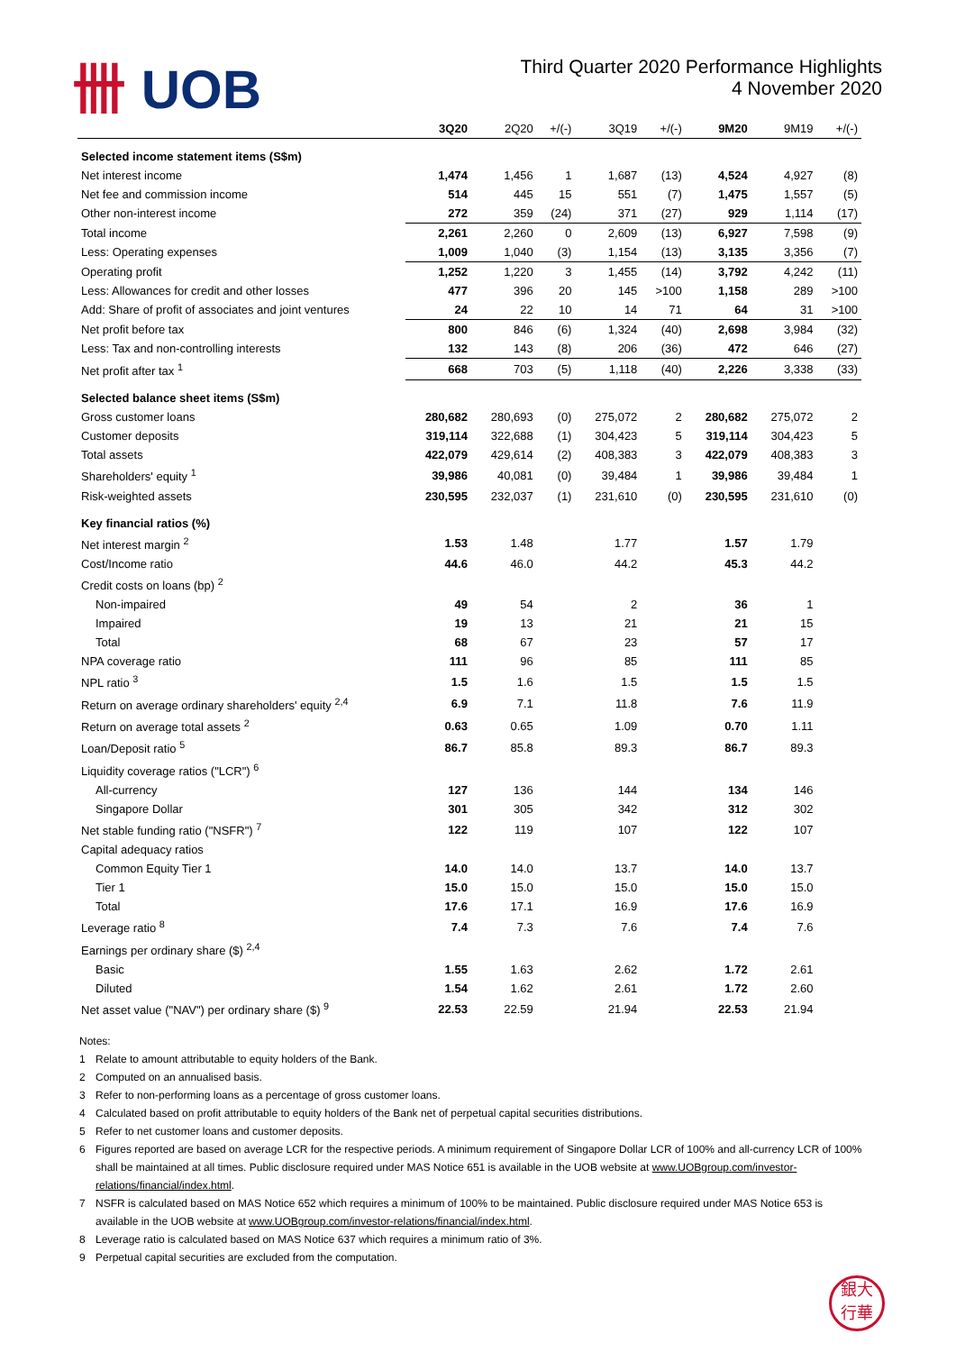卌 UOB
Third Quarter 2020 Performance Highlights
4 November 2020
| | 3Q20 | 2Q20 | +/(-) | 3Q19 | +/(-) | 9M20 | 9M19 | +/(-) |
| --- | --- | --- | --- | --- | --- | --- | --- | --- |
| Selected income statement items (S$m) | | | | | | | | |
| Net interest income | 1,474 | 1,456 | 1 | 1,687 | (13) | 4,524 | 4,927 | (8) |
| Net fee and commission income | 514 | 445 | 15 | 551 | (7) | 1,475 | 1,557 | (5) |
| Other non-interest income | 272 | 359 | (24) | 371 | (27) | 929 | 1,114 | (17) |
| Total income | 2,261 | 2,260 | 0 | 2,609 | (13) | 6,927 | 7,598 | (9) |
| Less: Operating expenses | 1,009 | 1,040 | (3) | 1,154 | (13) | 3,135 | 3,356 | (7) |
| Operating profit | 1,252 | 1,220 | 3 | 1,455 | (14) | 3,792 | 4,242 | (11) |
| Less: Allowances for credit and other losses | 477 | 396 | 20 | 145 | >100 | 1,158 | 289 | >100 |
| Add: Share of profit of associates and joint ventures | 24 | 22 | 10 | 14 | 71 | 64 | 31 | >100 |
| Net profit before tax | 800 | 846 | (6) | 1,324 | (40) | 2,698 | 3,984 | (32) |
| Less: Tax and non-controlling interests | 132 | 143 | (8) | 206 | (36) | 472 | 646 | (27) |
| Net profit after tax <sup>1</sup> | 668 | 703 | (5) | 1,118 | (40) | 2,226 | 3,338 | (33) |
| Selected balance sheet items (S$m) | | | | | | | | |
| Gross customer loans | 280,682 | 280,693 | (0) | 275,072 | 2 | 280,682 | 275,072 | 2 |
| Customer deposits | 319,114 | 322,688 | (1) | 304,423 | 5 | 319,114 | 304,423 | 5 |
| Total assets | 422,079 | 429,614 | (2) | 408,383 | 3 | 422,079 | 408,383 | 3 |
| Shareholders' equity <sup>1</sup> | 39,986 | 40,081 | (0) | 39,484 | 1 | 39,986 | 39,484 | 1 |
| Risk-weighted assets | 230,595 | 232,037 | (1) | 231,610 | (0) | 230,595 | 231,610 | (0) |
| Key financial ratios (%) | | | | | | | | |
| Net interest margin <sup>2</sup> | 1.53 | 1.48 | | 1.77 | | 1.57 | 1.79 | |
| Cost/Income ratio | 44.6 | 46.0 | | 44.2 | | 45.3 | 44.2 | |
| Credit costs on loans (bp) <sup>2</sup> | | | | | | | | |
| Non-impaired | 49 | 54 | | 2 | | 36 | 1 | |
| Impaired | 19 | 13 | | 21 | | 21 | 15 | |
| Total | 68 | 67 | | 23 | | 57 | 17 | |
| NPA coverage ratio | 111 | 96 | | 85 | | 111 | 85 | |
| NPL ratio <sup>3</sup> | 1.5 | 1.6 | | 1.5 | | 1.5 | 1.5 | |
| Return on average ordinary shareholders' equity <sup>2,4</sup> | 6.9 | 7.1 | | 11.8 | | 7.6 | 11.9 | |
| Return on average total assets <sup>2</sup> | 0.63 | 0.65 | | 1.09 | | 0.70 | 1.11 | |
| Loan/Deposit ratio <sup>5</sup> | 86.7 | 85.8 | | 89.3 | | 86.7 | 89.3 | |
| Liquidity coverage ratios ("LCR") <sup>6</sup> | | | | | | | | |
| All-currency | 127 | 136 | | 144 | | 134 | 146 | |
| Singapore Dollar | 301 | 305 | | 342 | | 312 | 302 | |
| Net stable funding ratio ("NSFR") <sup>7</sup> | 122 | 119 | | 107 | | 122 | 107 | |
| Capital adequacy ratios | | | | | | | | |
| Common Equity Tier 1 | 14.0 | 14.0 | | 13.7 | | 14.0 | 13.7 | |
| Tier 1 | 15.0 | 15.0 | | 15.0 | | 15.0 | 15.0 | |
| Total | 17.6 | 17.1 | | 16.9 | | 17.6 | 16.9 | |
| Leverage ratio <sup>8</sup> | 7.4 | 7.3 | | 7.6 | | 7.4 | 7.6 | |
| Earnings per ordinary share ($) <sup>2,4</sup> | | | | | | | | |
| Basic | 1.55 | 1.63 | | 2.62 | | 1.72 | 2.61 | |
| Diluted | 1.54 | 1.62 | | 2.61 | | 1.72 | 2.60 | |
| Net asset value ("NAV") per ordinary share ($) <sup>9</sup> | 22.53 | 22.59 | | 21.94 | | 22.53 | 21.94 | |
Notes:
1 Relate to amount attributable to equity holders of the Bank.
2 Computed on an annualised basis.
3 Refer to non-performing loans as a percentage of gross customer loans.
4 Calculated based on profit attributable to equity holders of the Bank net of perpetual capital securities distributions.
5 Refer to net customer loans and customer deposits.
6 Figures reported are based on average LCR for the respective periods. A minimum requirement of Singapore Dollar LCR of 100% and all-currency LCR of 100% shall be maintained at all times. Public disclosure required under MAS Notice 651 is available in the UOB website at www.UOBgroup.com/investor-relations/financial/index.html.
7 NSFR is calculated based on MAS Notice 652 which requires a minimum of 100% to be maintained. Public disclosure required under MAS Notice 653 is available in the UOB website at www.UOBgroup.com/investor-relations/financial/index.html.
8 Leverage ratio is calculated based on MAS Notice 637 which requires a minimum ratio of 3%.
9 Perpetual capital securities are excluded from the computation.
銀大
行華